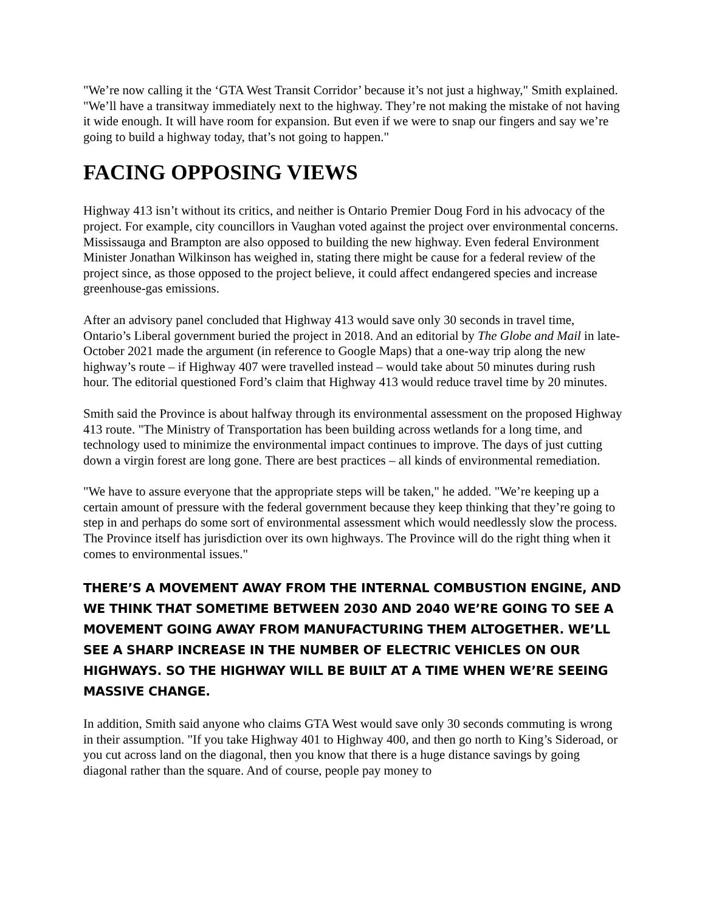"We’re now calling it the ‘GTA West Transit Corridor’ because it’s not just a highway," Smith explained. "We’ll have a transitway immediately next to the highway. They’re not making the mistake of not having it wide enough. It will have room for expansion. But even if we were to snap our fingers and say we’re going to build a highway today, that’s not going to happen."
FACING OPPOSING VIEWS
Highway 413 isn’t without its critics, and neither is Ontario Premier Doug Ford in his advocacy of the project. For example, city councillors in Vaughan voted against the project over environmental concerns. Mississauga and Brampton are also opposed to building the new highway. Even federal Environment Minister Jonathan Wilkinson has weighed in, stating there might be cause for a federal review of the project since, as those opposed to the project believe, it could affect endangered species and increase greenhouse-gas emissions.
After an advisory panel concluded that Highway 413 would save only 30 seconds in travel time, Ontario’s Liberal government buried the project in 2018. And an editorial by The Globe and Mail in late-October 2021 made the argument (in reference to Google Maps) that a one-way trip along the new highway’s route – if Highway 407 were travelled instead – would take about 50 minutes during rush hour. The editorial questioned Ford’s claim that Highway 413 would reduce travel time by 20 minutes.
Smith said the Province is about halfway through its environmental assessment on the proposed Highway 413 route. "The Ministry of Transportation has been building across wetlands for a long time, and technology used to minimize the environmental impact continues to improve. The days of just cutting down a virgin forest are long gone. There are best practices – all kinds of environmental remediation.
"We have to assure everyone that the appropriate steps will be taken," he added. "We’re keeping up a certain amount of pressure with the federal government because they keep thinking that they’re going to step in and perhaps do some sort of environmental assessment which would needlessly slow the process. The Province itself has jurisdiction over its own highways. The Province will do the right thing when it comes to environmental issues."
THERE’S A MOVEMENT AWAY FROM THE INTERNAL COMBUSTION ENGINE, AND WE THINK THAT SOMETIME BETWEEN 2030 AND 2040 WE’RE GOING TO SEE A MOVEMENT GOING AWAY FROM MANUFACTURING THEM ALTOGETHER. WE’LL SEE A SHARP INCREASE IN THE NUMBER OF ELECTRIC VEHICLES ON OUR HIGHWAYS. SO THE HIGHWAY WILL BE BUILT AT A TIME WHEN WE’RE SEEING MASSIVE CHANGE.
In addition, Smith said anyone who claims GTA West would save only 30 seconds commuting is wrong in their assumption. "If you take Highway 401 to Highway 400, and then go north to King’s Sideroad, or you cut across land on the diagonal, then you know that there is a huge distance savings by going diagonal rather than the square. And of course, people pay money to